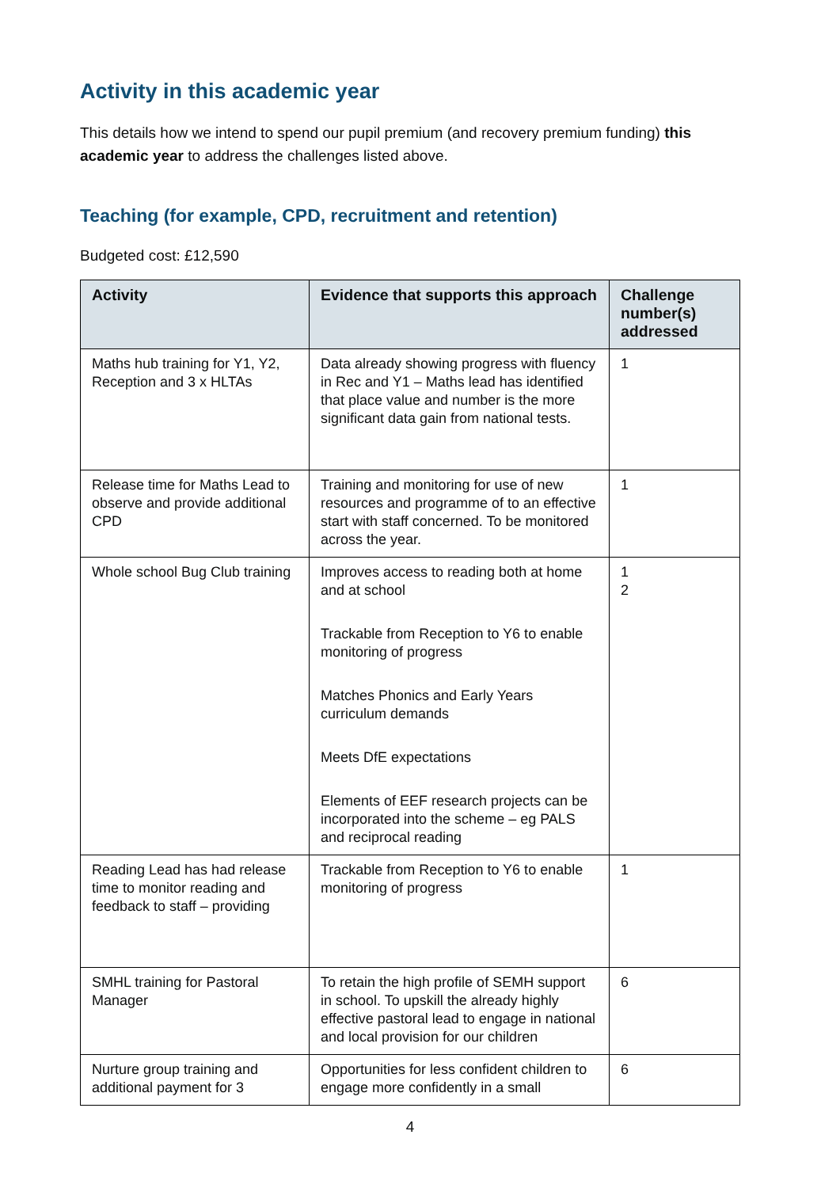Activity in this academic year
This details how we intend to spend our pupil premium (and recovery premium funding) this academic year to address the challenges listed above.
Teaching (for example, CPD, recruitment and retention)
Budgeted cost: £12,590
| Activity | Evidence that supports this approach | Challenge number(s) addressed |
| --- | --- | --- |
| Maths hub training for Y1, Y2, Reception and 3 x HLTAs | Data already showing progress with fluency in Rec and Y1 – Maths lead has identified that place value and number is the more significant data gain from national tests. | 1 |
| Release time for Maths Lead to observe and provide additional CPD | Training and monitoring for use of new resources and programme of to an effective start with staff concerned. To be monitored across the year. | 1 |
| Whole school Bug Club training | Improves access to reading both at home and at school Trackable from Reception to Y6 to enable monitoring of progress Matches Phonics and Early Years curriculum demands Meets DfE expectations Elements of EEF research projects can be incorporated into the scheme – eg PALS and reciprocal reading | 1 2 |
| Reading Lead has had release time to monitor reading and feedback to staff – providing | Trackable from Reception to Y6 to enable monitoring of progress | 1 |
| SMHL training for Pastoral Manager | To retain the high profile of SEMH support in school. To upskill the already highly effective pastoral lead to engage in national and local provision for our children | 6 |
| Nurture group training and additional payment for 3 | Opportunities for less confident children to engage more confidently in a small | 6 |
4